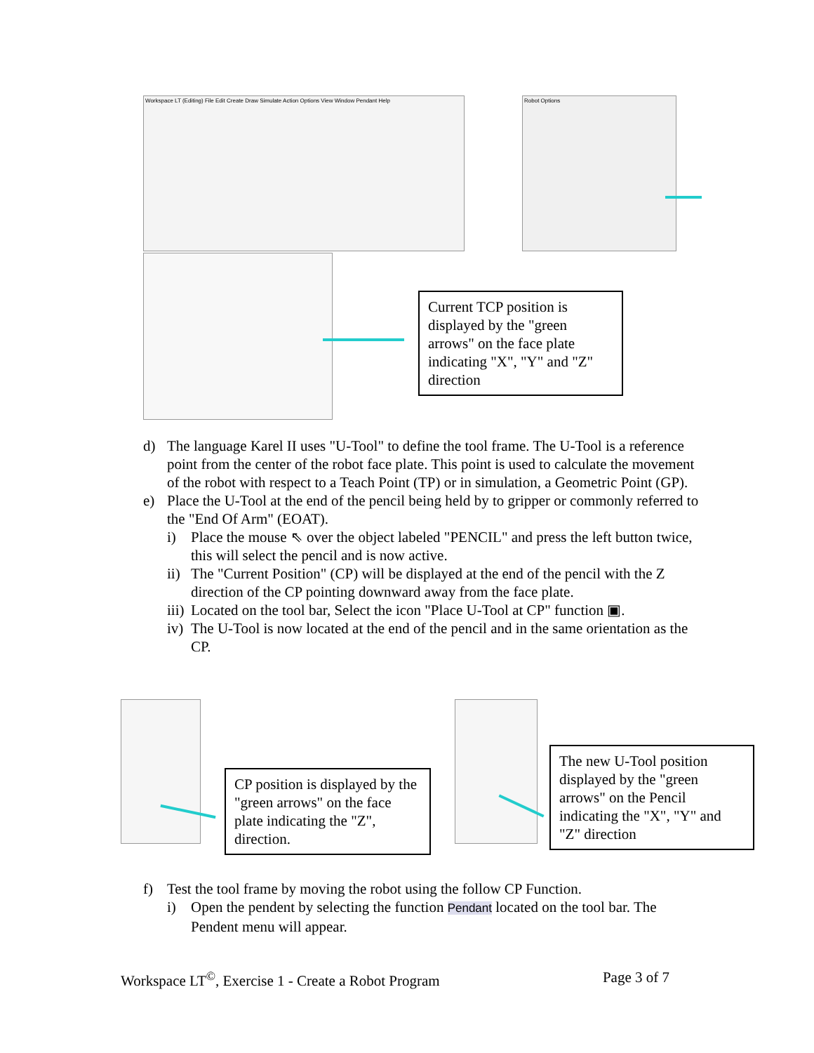Workspace LT (Editing) File Edit Create Draw Simulate Action Options View Window Pendant Help
Robot Options
Current TCP position is displayed by the "green arrows" on the face plate indicating "X", "Y" and "Z" direction
d) The language Karel II uses "U-Tool" to define the tool frame. The U-Tool is a reference point from the center of the robot face plate. This point is used to calculate the movement of the robot with respect to a Teach Point (TP) or in simulation, a Geometric Point (GP).
e) Place the U-Tool at the end of the pencil being held by to gripper or commonly referred to the "End Of Arm" (EOAT).
i) Place the mouse ⇖ over the object labeled "PENCIL" and press the left button twice, this will select the pencil and is now active.
ii) The "Current Position" (CP) will be displayed at the end of the pencil with the Z direction of the CP pointing downward away from the face plate.
iii) Located on the tool bar, Select the icon "Place U-Tool at CP" function ▣.
iv) The U-Tool is now located at the end of the pencil and in the same orientation as the CP.
CP position is displayed by the "green arrows" on the face plate indicating the "Z", direction.
The new U-Tool position displayed by the "green arrows" on the Pencil indicating the "X", "Y" and "Z" direction
f) Test the tool frame by moving the robot using the follow CP Function.
i) Open the pendent by selecting the function Pendant located on the tool bar. The Pendent menu will appear.
Workspace LT<sup>©</sup>, Exercise 1 - Create a Robot Program Page 3 of 7